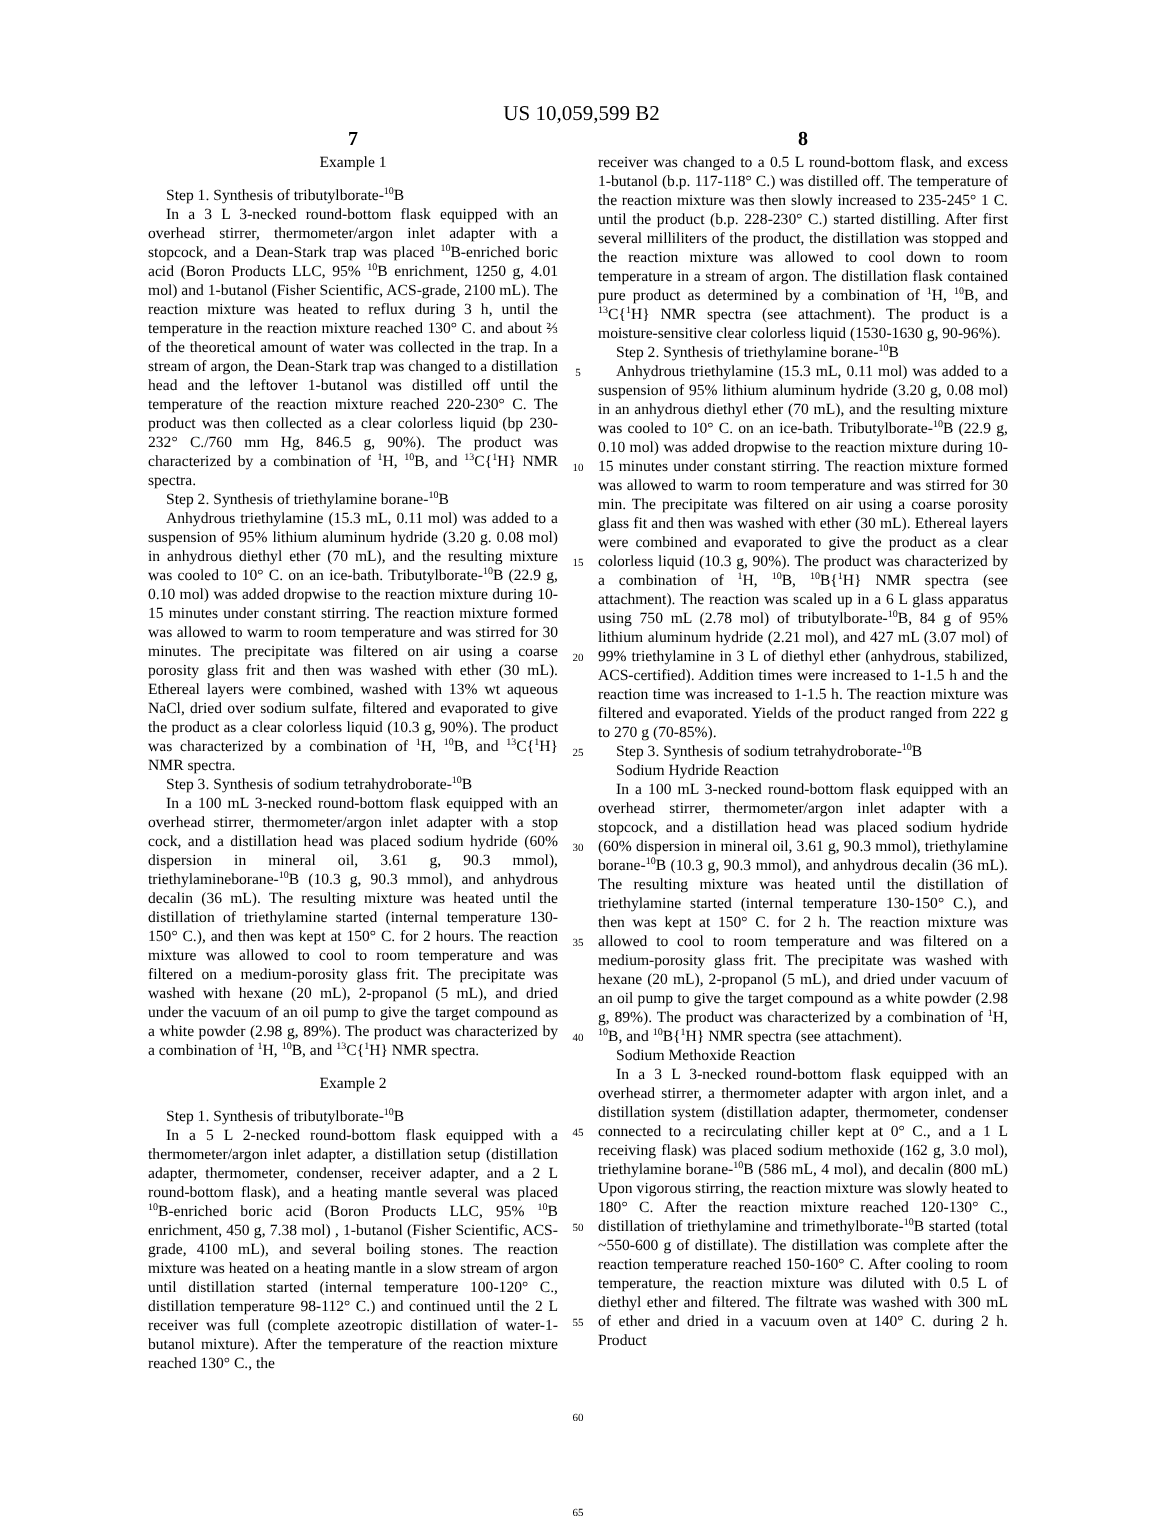US 10,059,599 B2
7
Example 1
Step 1. Synthesis of tributylborate-<sup>10</sup>B
In a 3 L 3-necked round-bottom flask equipped with an overhead stirrer, thermometer/argon inlet adapter with a stopcock, and a Dean-Stark trap was placed <sup>10</sup>B-enriched boric acid (Boron Products LLC, 95% <sup>10</sup>B enrichment, 1250 g, 4.01 mol) and 1-butanol (Fisher Scientific, ACS-grade, 2100 mL). The reaction mixture was heated to reflux during 3 h, until the temperature in the reaction mixture reached 130° C. and about ⅔ of the theoretical amount of water was collected in the trap. In a stream of argon, the Dean-Stark trap was changed to a distillation head and the leftover 1-butanol was distilled off until the temperature of the reaction mixture reached 220-230° C. The product was then collected as a clear colorless liquid (bp 230-232° C./760 mm Hg, 846.5 g, 90%). The product was characterized by a combination of <sup>1</sup>H, <sup>10</sup>B, and <sup>13</sup>C{<sup>1</sup>H} NMR spectra.
Step 2. Synthesis of triethylamine borane-<sup>10</sup>B
Anhydrous triethylamine (15.3 mL, 0.11 mol) was added to a suspension of 95% lithium aluminum hydride (3.20 g. 0.08 mol) in anhydrous diethyl ether (70 mL), and the resulting mixture was cooled to 10° C. on an ice-bath. Tributylborate-<sup>10</sup>B (22.9 g, 0.10 mol) was added dropwise to the reaction mixture during 10-15 minutes under constant stirring. The reaction mixture formed was allowed to warm to room temperature and was stirred for 30 minutes. The precipitate was filtered on air using a coarse porosity glass frit and then was washed with ether (30 mL). Ethereal layers were combined, washed with 13% wt aqueous NaCl, dried over sodium sulfate, filtered and evaporated to give the product as a clear colorless liquid (10.3 g, 90%). The product was characterized by a combination of <sup>1</sup>H, <sup>10</sup>B, and <sup>13</sup>C{<sup>1</sup>H} NMR spectra.
Step 3. Synthesis of sodium tetrahydroborate-<sup>10</sup>B
In a 100 mL 3-necked round-bottom flask equipped with an overhead stirrer, thermometer/argon inlet adapter with a stop cock, and a distillation head was placed sodium hydride (60% dispersion in mineral oil, 3.61 g, 90.3 mmol), triethylamineborane-<sup>10</sup>B (10.3 g, 90.3 mmol), and anhydrous decalin (36 mL). The resulting mixture was heated until the distillation of triethylamine started (internal temperature 130-150° C.), and then was kept at 150° C. for 2 hours. The reaction mixture was allowed to cool to room temperature and was filtered on a medium-porosity glass frit. The precipitate was washed with hexane (20 mL), 2-propanol (5 mL), and dried under the vacuum of an oil pump to give the target compound as a white powder (2.98 g, 89%). The product was characterized by a combination of <sup>1</sup>H, <sup>10</sup>B, and <sup>13</sup>C{<sup>1</sup>H} NMR spectra.
Example 2
Step 1. Synthesis of tributylborate-<sup>10</sup>B
In a 5 L 2-necked round-bottom flask equipped with a thermometer/argon inlet adapter, a distillation setup (distillation adapter, thermometer, condenser, receiver adapter, and a 2 L round-bottom flask), and a heating mantle several was placed <sup>10</sup>B-enriched boric acid (Boron Products LLC, 95% <sup>10</sup>B enrichment, 450 g, 7.38 mol) , 1-butanol (Fisher Scientific, ACS-grade, 4100 mL), and several boiling stones. The reaction mixture was heated on a heating mantle in a slow stream of argon until distillation started (internal temperature 100-120° C., distillation temperature 98-112° C.) and continued until the 2 L receiver was full (complete azeotropic distillation of water-1-butanol mixture). After the temperature of the reaction mixture reached 130° C., the
5
10
15
20
25
30
35
40
45
50
55
60
65
8
receiver was changed to a 0.5 L round-bottom flask, and excess 1-butanol (b.p. 117-118° C.) was distilled off. The temperature of the reaction mixture was then slowly increased to 235-245° 1 C. until the product (b.p. 228-230° C.) started distilling. After first several milliliters of the product, the distillation was stopped and the reaction mixture was allowed to cool down to room temperature in a stream of argon. The distillation flask contained pure product as determined by a combination of <sup>1</sup>H, <sup>10</sup>B, and <sup>13</sup>C{<sup>1</sup>H} NMR spectra (see attachment). The product is a moisture-sensitive clear colorless liquid (1530-1630 g, 90-96%).
Step 2. Synthesis of triethylamine borane-<sup>10</sup>B
Anhydrous triethylamine (15.3 mL, 0.11 mol) was added to a suspension of 95% lithium aluminum hydride (3.20 g, 0.08 mol) in an anhydrous diethyl ether (70 mL), and the resulting mixture was cooled to 10° C. on an ice-bath. Tributylborate-<sup>10</sup>B (22.9 g, 0.10 mol) was added dropwise to the reaction mixture during 10-15 minutes under constant stirring. The reaction mixture formed was allowed to warm to room temperature and was stirred for 30 min. The precipitate was filtered on air using a coarse porosity glass fit and then was washed with ether (30 mL). Ethereal layers were combined and evaporated to give the product as a clear colorless liquid (10.3 g, 90%). The product was characterized by a combination of <sup>1</sup>H, <sup>10</sup>B, <sup>10</sup>B{<sup>1</sup>H} NMR spectra (see attachment). The reaction was scaled up in a 6 L glass apparatus using 750 mL (2.78 mol) of tributylborate-<sup>10</sup>B, 84 g of 95% lithium aluminum hydride (2.21 mol), and 427 mL (3.07 mol) of 99% triethylamine in 3 L of diethyl ether (anhydrous, stabilized, ACS-certified). Addition times were increased to 1-1.5 h and the reaction time was increased to 1-1.5 h. The reaction mixture was filtered and evaporated. Yields of the product ranged from 222 g to 270 g (70-85%).
Step 3. Synthesis of sodium tetrahydroborate-<sup>10</sup>B
Sodium Hydride Reaction
In a 100 mL 3-necked round-bottom flask equipped with an overhead stirrer, thermometer/argon inlet adapter with a stopcock, and a distillation head was placed sodium hydride (60% dispersion in mineral oil, 3.61 g, 90.3 mmol), triethylamine borane-<sup>10</sup>B (10.3 g, 90.3 mmol), and anhydrous decalin (36 mL). The resulting mixture was heated until the distillation of triethylamine started (internal temperature 130-150° C.), and then was kept at 150° C. for 2 h. The reaction mixture was allowed to cool to room temperature and was filtered on a medium-porosity glass frit. The precipitate was washed with hexane (20 mL), 2-propanol (5 mL), and dried under vacuum of an oil pump to give the target compound as a white powder (2.98 g, 89%). The product was characterized by a combination of <sup>1</sup>H, <sup>10</sup>B, and <sup>10</sup>B{<sup>1</sup>H} NMR spectra (see attachment).
Sodium Methoxide Reaction
In a 3 L 3-necked round-bottom flask equipped with an overhead stirrer, a thermometer adapter with argon inlet, and a distillation system (distillation adapter, thermometer, condenser connected to a recirculating chiller kept at 0° C., and a 1 L receiving flask) was placed sodium methoxide (162 g, 3.0 mol), triethylamine borane-<sup>10</sup>B (586 mL, 4 mol), and decalin (800 mL) Upon vigorous stirring, the reaction mixture was slowly heated to 180° C. After the reaction mixture reached 120-130° C., distillation of triethylamine and trimethylborate-<sup>10</sup>B started (total ~550-600 g of distillate). The distillation was complete after the reaction temperature reached 150-160° C. After cooling to room temperature, the reaction mixture was diluted with 0.5 L of diethyl ether and filtered. The filtrate was washed with 300 mL of ether and dried in a vacuum oven at 140° C. during 2 h. Product